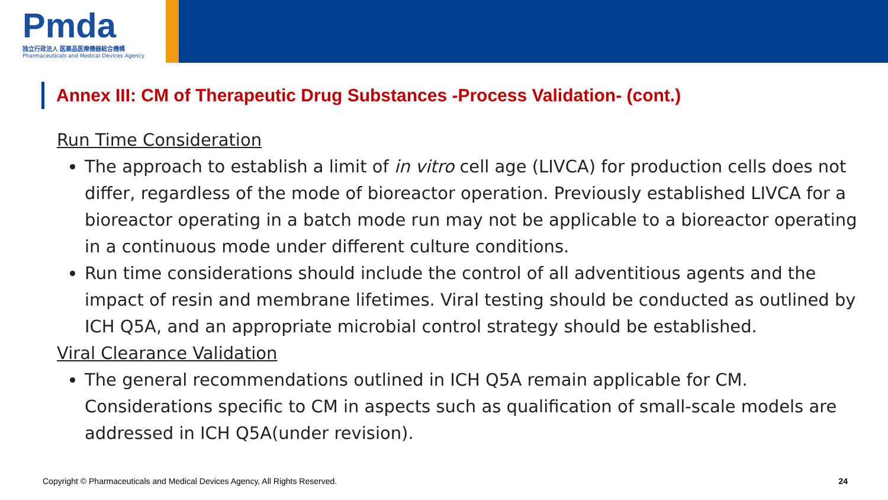Pmda
独立行政法人 医薬品医療機器総合機構
Pharmaceuticals and Medical Devices Agency
Annex III: CM of Therapeutic Drug Substances -Process Validation- (cont.)
Run Time Consideration
The approach to establish a limit of in vitro cell age (LIVCA) for production cells does not differ, regardless of the mode of bioreactor operation. Previously established LIVCA for a bioreactor operating in a batch mode run may not be applicable to a bioreactor operating in a continuous mode under different culture conditions.
Run time considerations should include the control of all adventitious agents and the impact of resin and membrane lifetimes. Viral testing should be conducted as outlined by ICH Q5A, and an appropriate microbial control strategy should be established.
Viral Clearance Validation
The general recommendations outlined in ICH Q5A remain applicable for CM. Considerations specific to CM in aspects such as qualification of small-scale models are addressed in ICH Q5A(under revision).
Copyright © Pharmaceuticals and Medical Devices Agency, All Rights Reserved. 24